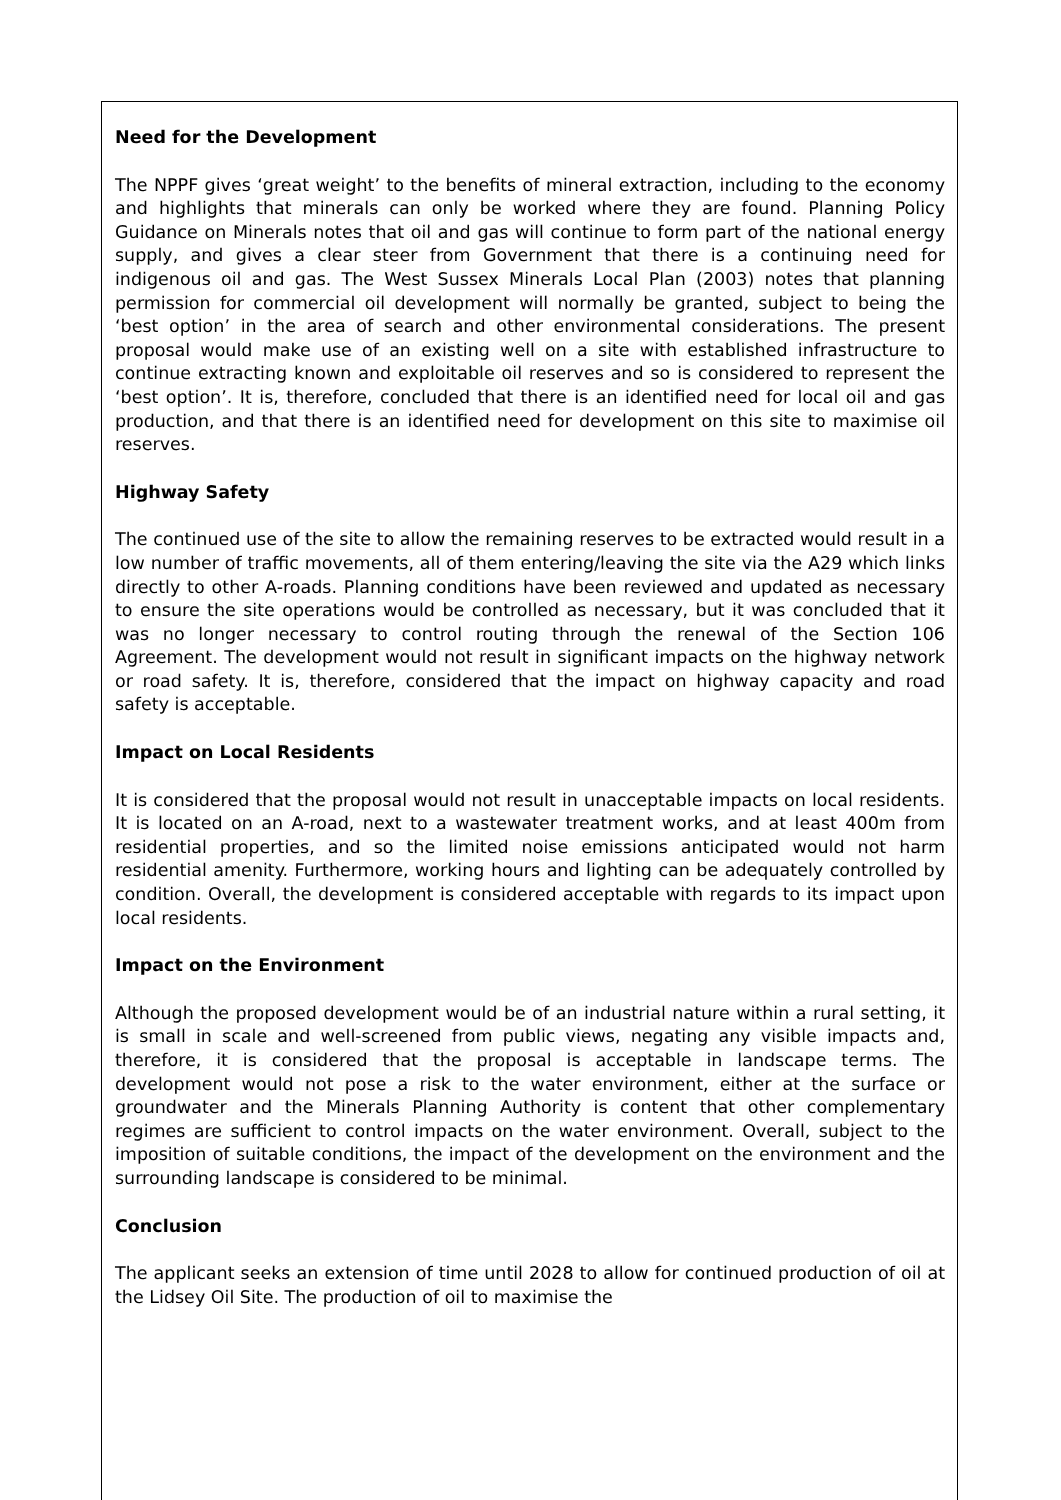Need for the Development
The NPPF gives ‘great weight’ to the benefits of mineral extraction, including to the economy and highlights that minerals can only be worked where they are found. Planning Policy Guidance on Minerals notes that oil and gas will continue to form part of the national energy supply, and gives a clear steer from Government that there is a continuing need for indigenous oil and gas. The West Sussex Minerals Local Plan (2003) notes that planning permission for commercial oil development will normally be granted, subject to being the ‘best option’ in the area of search and other environmental considerations. The present proposal would make use of an existing well on a site with established infrastructure to continue extracting known and exploitable oil reserves and so is considered to represent the ‘best option’. It is, therefore, concluded that there is an identified need for local oil and gas production, and that there is an identified need for development on this site to maximise oil reserves.
Highway Safety
The continued use of the site to allow the remaining reserves to be extracted would result in a low number of traffic movements, all of them entering/leaving the site via the A29 which links directly to other A-roads. Planning conditions have been reviewed and updated as necessary to ensure the site operations would be controlled as necessary, but it was concluded that it was no longer necessary to control routing through the renewal of the Section 106 Agreement. The development would not result in significant impacts on the highway network or road safety. It is, therefore, considered that the impact on highway capacity and road safety is acceptable.
Impact on Local Residents
It is considered that the proposal would not result in unacceptable impacts on local residents. It is located on an A-road, next to a wastewater treatment works, and at least 400m from residential properties, and so the limited noise emissions anticipated would not harm residential amenity. Furthermore, working hours and lighting can be adequately controlled by condition. Overall, the development is considered acceptable with regards to its impact upon local residents.
Impact on the Environment
Although the proposed development would be of an industrial nature within a rural setting, it is small in scale and well-screened from public views, negating any visible impacts and, therefore, it is considered that the proposal is acceptable in landscape terms. The development would not pose a risk to the water environment, either at the surface or groundwater and the Minerals Planning Authority is content that other complementary regimes are sufficient to control impacts on the water environment. Overall, subject to the imposition of suitable conditions, the impact of the development on the environment and the surrounding landscape is considered to be minimal.
Conclusion
The applicant seeks an extension of time until 2028 to allow for continued production of oil at the Lidsey Oil Site. The production of oil to maximise the